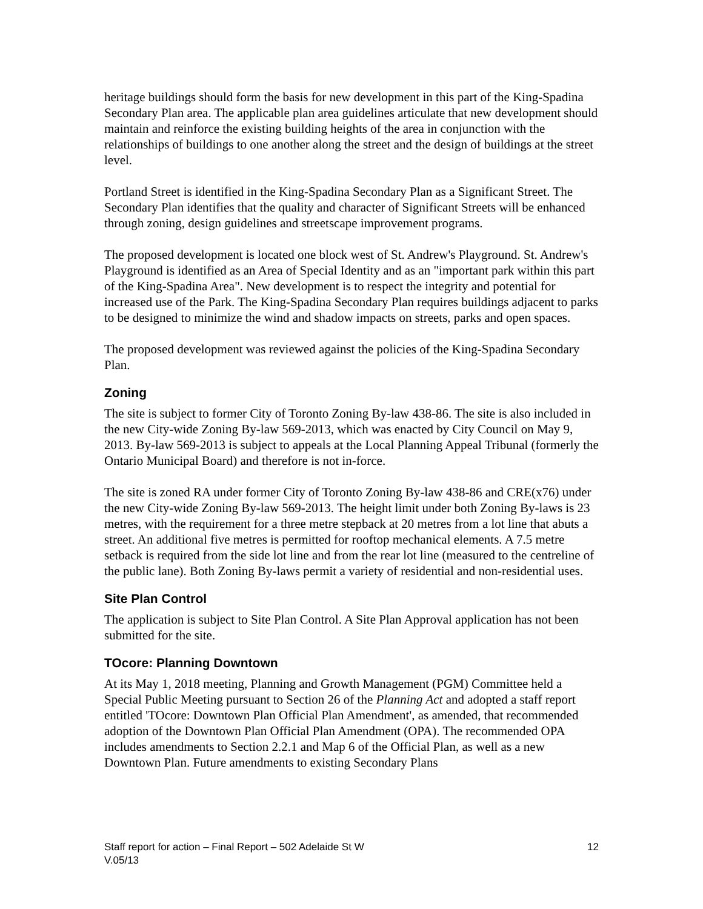heritage buildings should form the basis for new development in this part of the King-Spadina Secondary Plan area. The applicable plan area guidelines articulate that new development should maintain and reinforce the existing building heights of the area in conjunction with the relationships of buildings to one another along the street and the design of buildings at the street level.
Portland Street is identified in the King-Spadina Secondary Plan as a Significant Street. The Secondary Plan identifies that the quality and character of Significant Streets will be enhanced through zoning, design guidelines and streetscape improvement programs.
The proposed development is located one block west of St. Andrew's Playground. St. Andrew's Playground is identified as an Area of Special Identity and as an "important park within this part of the King-Spadina Area". New development is to respect the integrity and potential for increased use of the Park. The King-Spadina Secondary Plan requires buildings adjacent to parks to be designed to minimize the wind and shadow impacts on streets, parks and open spaces.
The proposed development was reviewed against the policies of the King-Spadina Secondary Plan.
Zoning
The site is subject to former City of Toronto Zoning By-law 438-86. The site is also included in the new City-wide Zoning By-law 569-2013, which was enacted by City Council on May 9, 2013. By-law 569-2013 is subject to appeals at the Local Planning Appeal Tribunal (formerly the Ontario Municipal Board) and therefore is not in-force.
The site is zoned RA under former City of Toronto Zoning By-law 438-86 and CRE(x76) under the new City-wide Zoning By-law 569-2013. The height limit under both Zoning By-laws is 23 metres, with the requirement for a three metre stepback at 20 metres from a lot line that abuts a street. An additional five metres is permitted for rooftop mechanical elements. A 7.5 metre setback is required from the side lot line and from the rear lot line (measured to the centreline of the public lane). Both Zoning By-laws permit a variety of residential and non-residential uses.
Site Plan Control
The application is subject to Site Plan Control. A Site Plan Approval application has not been submitted for the site.
TOcore: Planning Downtown
At its May 1, 2018 meeting, Planning and Growth Management (PGM) Committee held a Special Public Meeting pursuant to Section 26 of the Planning Act and adopted a staff report entitled 'TOcore: Downtown Plan Official Plan Amendment', as amended, that recommended adoption of the Downtown Plan Official Plan Amendment (OPA). The recommended OPA includes amendments to Section 2.2.1 and Map 6 of the Official Plan, as well as a new Downtown Plan. Future amendments to existing Secondary Plans
Staff report for action – Final Report – 502 Adelaide St W
V.05/13
12